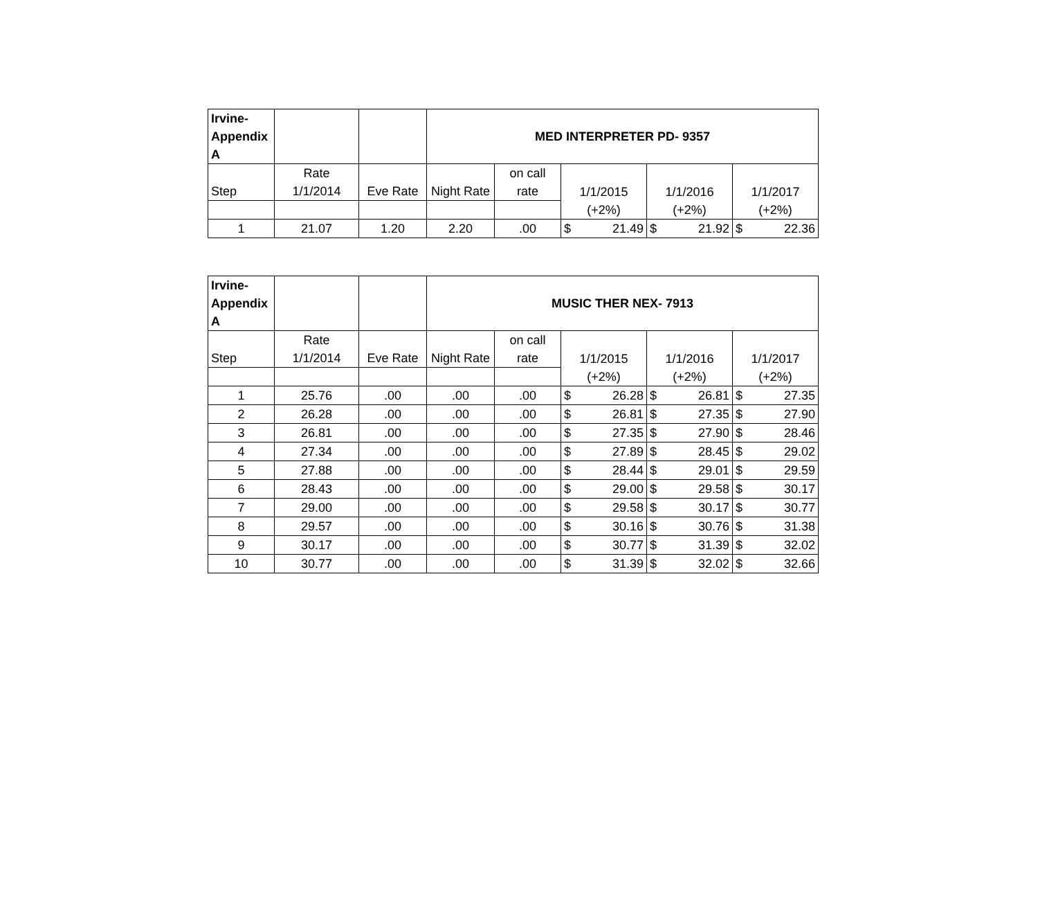| Irvine- Appendix A | | | MED INTERPRETER PD- 9357 | | | | |
| --- | --- | --- | --- | --- | --- | --- | --- |
| Step | Rate 1/1/2014 | Eve Rate | Night Rate | on call rate | 1/1/2015 | 1/1/2016 | 1/1/2017 |
| | | | | | (+2%) | (+2%) | (+2%) |
| 1 | 21.07 | 1.20 | 2.20 | .00 | $ 21.49 | $ 21.92 | $ 22.36 |
| Irvine- Appendix A | | | MUSIC THER NEX- 7913 | | | | |
| --- | --- | --- | --- | --- | --- | --- | --- |
| Step | Rate 1/1/2014 | Eve Rate | Night Rate | on call rate | 1/1/2015 | 1/1/2016 | 1/1/2017 |
| | | | | | (+2%) | (+2%) | (+2%) |
| 1 | 25.76 | .00 | .00 | .00 | $ 26.28 | $ 26.81 | $ 27.35 |
| 2 | 26.28 | .00 | .00 | .00 | $ 26.81 | $ 27.35 | $ 27.90 |
| 3 | 26.81 | .00 | .00 | .00 | $ 27.35 | $ 27.90 | $ 28.46 |
| 4 | 27.34 | .00 | .00 | .00 | $ 27.89 | $ 28.45 | $ 29.02 |
| 5 | 27.88 | .00 | .00 | .00 | $ 28.44 | $ 29.01 | $ 29.59 |
| 6 | 28.43 | .00 | .00 | .00 | $ 29.00 | $ 29.58 | $ 30.17 |
| 7 | 29.00 | .00 | .00 | .00 | $ 29.58 | $ 30.17 | $ 30.77 |
| 8 | 29.57 | .00 | .00 | .00 | $ 30.16 | $ 30.76 | $ 31.38 |
| 9 | 30.17 | .00 | .00 | .00 | $ 30.77 | $ 31.39 | $ 32.02 |
| 10 | 30.77 | .00 | .00 | .00 | $ 31.39 | $ 32.02 | $ 32.66 |